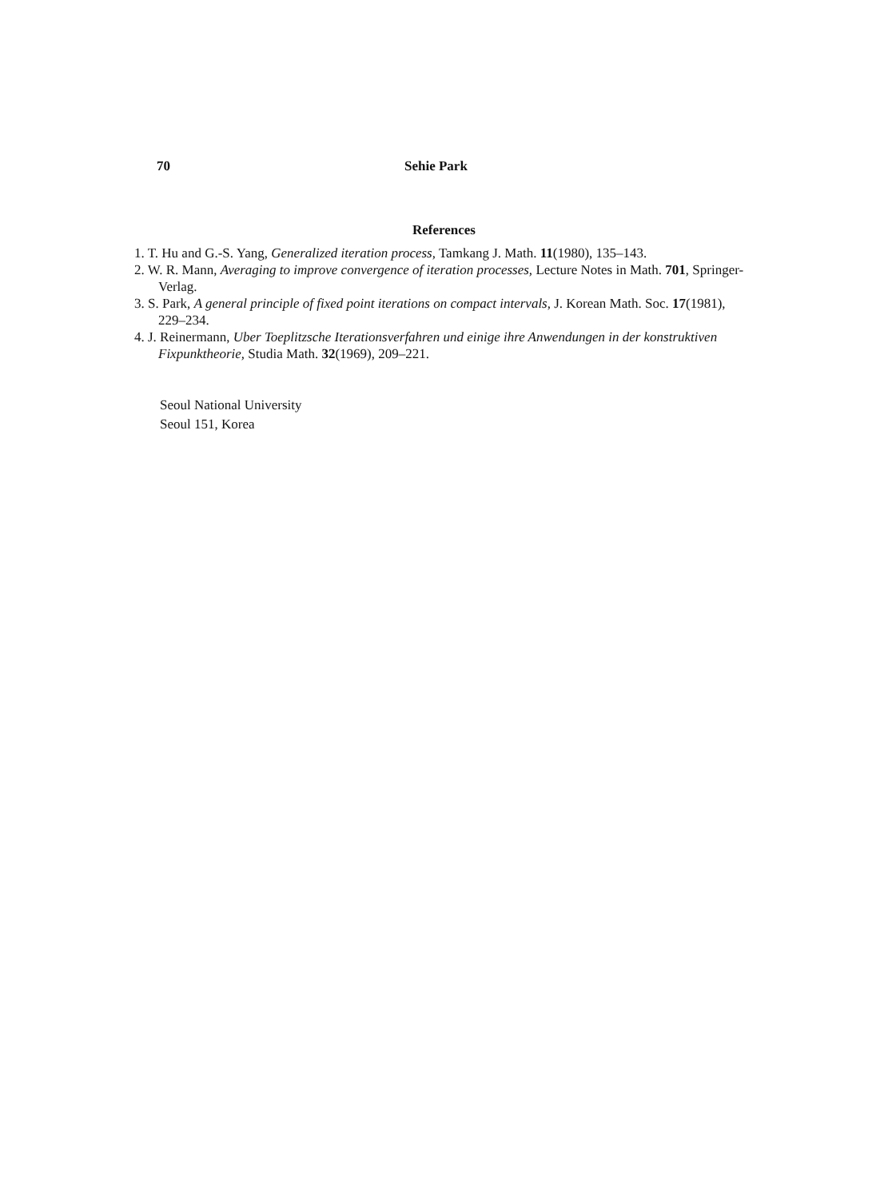70 Sehie Park
References
1. T. Hu and G.-S. Yang, Generalized iteration process, Tamkang J. Math. 11(1980), 135–143.
2. W. R. Mann, Averaging to improve convergence of iteration processes, Lecture Notes in Math. 701, Springer-Verlag.
3. S. Park, A general principle of fixed point iterations on compact intervals, J. Korean Math. Soc. 17(1981), 229–234.
4. J. Reinermann, Uber Toeplitzsche Iterationsverfahren und einige ihre Anwendungen in der konstruktiven Fixpunktheorie, Studia Math. 32(1969), 209–221.
Seoul National University
Seoul 151, Korea